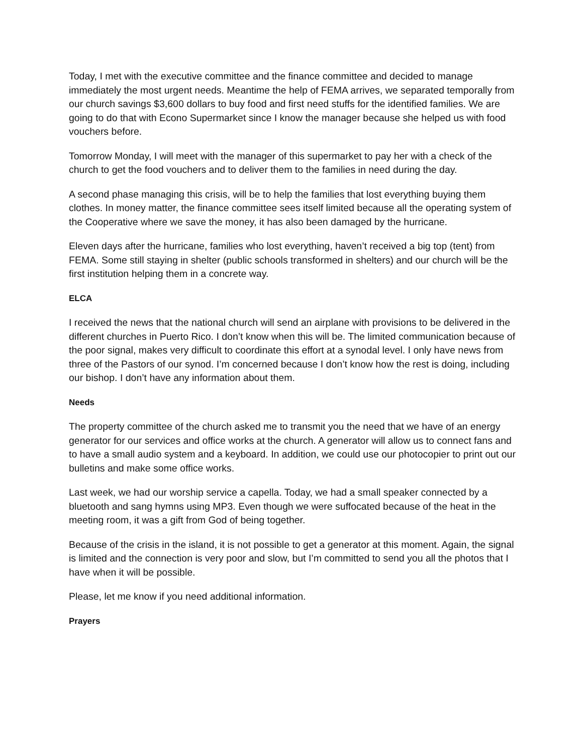Today, I met with the executive committee and the finance committee and decided to manage immediately the most urgent needs. Meantime the help of FEMA arrives, we separated temporally from our church savings $3,600 dollars to buy food and first need stuffs for the identified families. We are going to do that with Econo Supermarket since I know the manager because she helped us with food vouchers before.
Tomorrow Monday, I will meet with the manager of this supermarket to pay her with a check of the church to get the food vouchers and to deliver them to the families in need during the day.
A second phase managing this crisis, will be to help the families that lost everything buying them clothes. In money matter, the finance committee sees itself limited because all the operating system of the Cooperative where we save the money, it has also been damaged by the hurricane.
Eleven days after the hurricane, families who lost everything, haven’t received a big top (tent) from FEMA. Some still staying in shelter (public schools transformed in shelters) and our church will be the first institution helping them in a concrete way.
ELCA
I received the news that the national church will send an airplane with provisions to be delivered in the different churches in Puerto Rico. I don’t know when this will be. The limited communication because of the poor signal, makes very difficult to coordinate this effort at a synodal level. I only have news from three of the Pastors of our synod. I’m concerned because I don’t know how the rest is doing, including our bishop. I don’t have any information about them.
Needs
The property committee of the church asked me to transmit you the need that we have of an energy generator for our services and office works at the church. A generator will allow us to connect fans and to have a small audio system and a keyboard. In addition, we could use our photocopier to print out our bulletins and make some office works.
Last week, we had our worship service a capella. Today, we had a small speaker connected by a bluetooth and sang hymns using MP3. Even though we were suffocated because of the heat in the meeting room, it was a gift from God of being together.
Because of the crisis in the island, it is not possible to get a generator at this moment. Again, the signal is limited and the connection is very poor and slow, but I’m committed to send you all the photos that I have when it will be possible.
Please, let me know if you need additional information.
Prayers